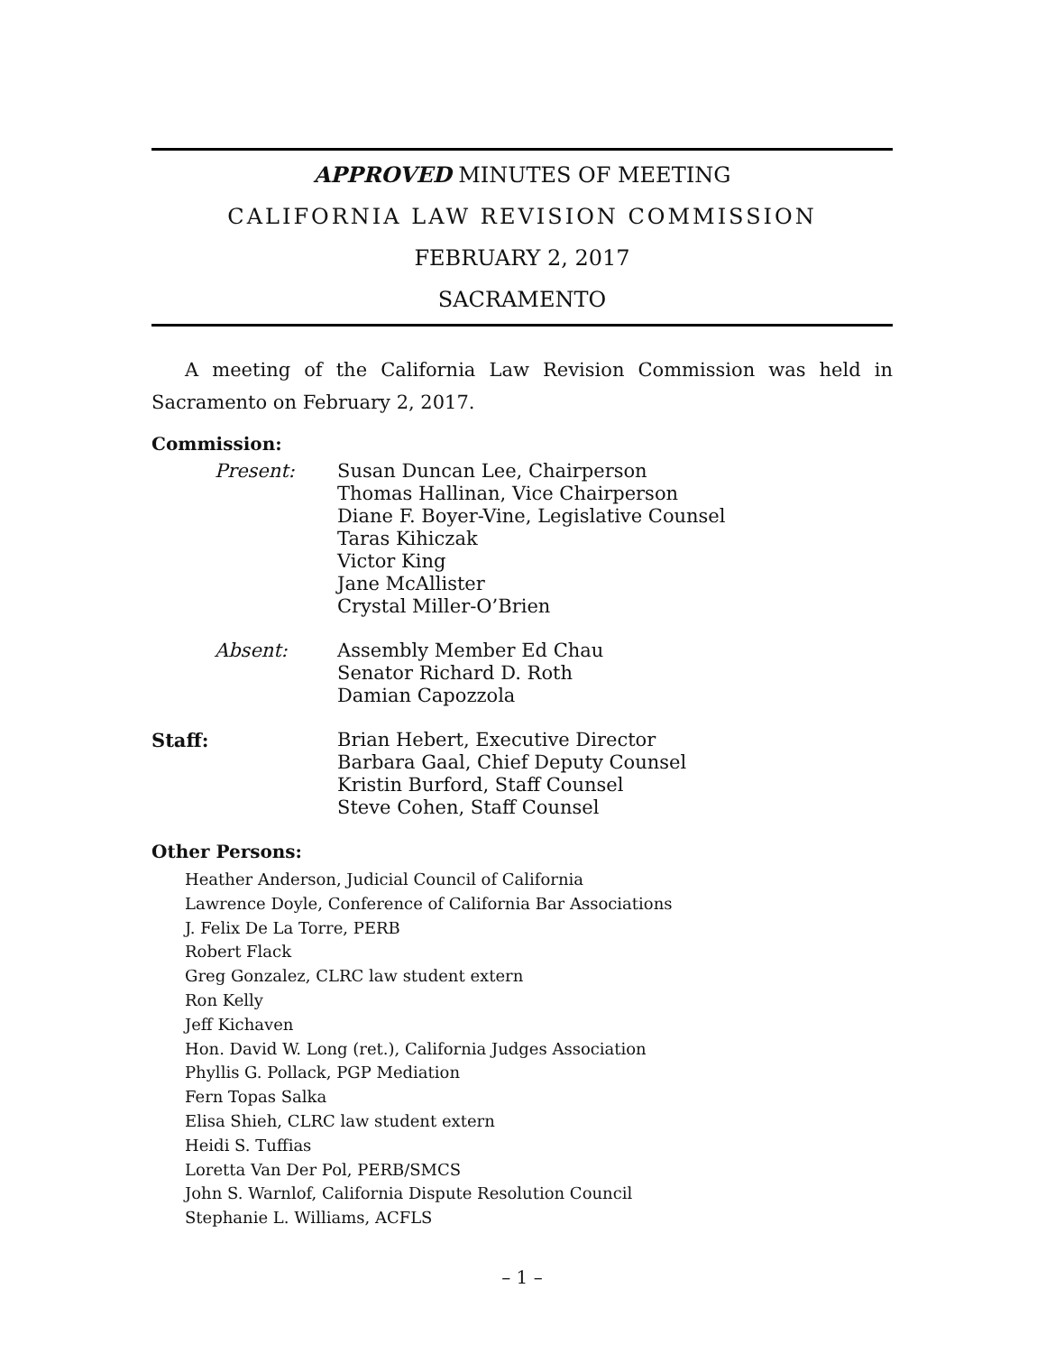APPROVED MINUTES OF MEETING
CALIFORNIA LAW REVISION COMMISSION
FEBRUARY 2, 2017
SACRAMENTO
A meeting of the California Law Revision Commission was held in Sacramento on February 2, 2017.
Commission:
Present: Susan Duncan Lee, Chairperson
Thomas Hallinan, Vice Chairperson
Diane F. Boyer-Vine, Legislative Counsel
Taras Kihiczak
Victor King
Jane McAllister
Crystal Miller-O’Brien
Absent: Assembly Member Ed Chau
Senator Richard D. Roth
Damian Capozzola
Staff: Brian Hebert, Executive Director
Barbara Gaal, Chief Deputy Counsel
Kristin Burford, Staff Counsel
Steve Cohen, Staff Counsel
Other Persons:
Heather Anderson, Judicial Council of California
Lawrence Doyle, Conference of California Bar Associations
J. Felix De La Torre, PERB
Robert Flack
Greg Gonzalez, CLRC law student extern
Ron Kelly
Jeff Kichaven
Hon. David W. Long (ret.), California Judges Association
Phyllis G. Pollack, PGP Mediation
Fern Topas Salka
Elisa Shieh, CLRC law student extern
Heidi S. Tuffias
Loretta Van Der Pol, PERB/SMCS
John S. Warnlof, California Dispute Resolution Council
Stephanie L. Williams, ACFLS
– 1 –